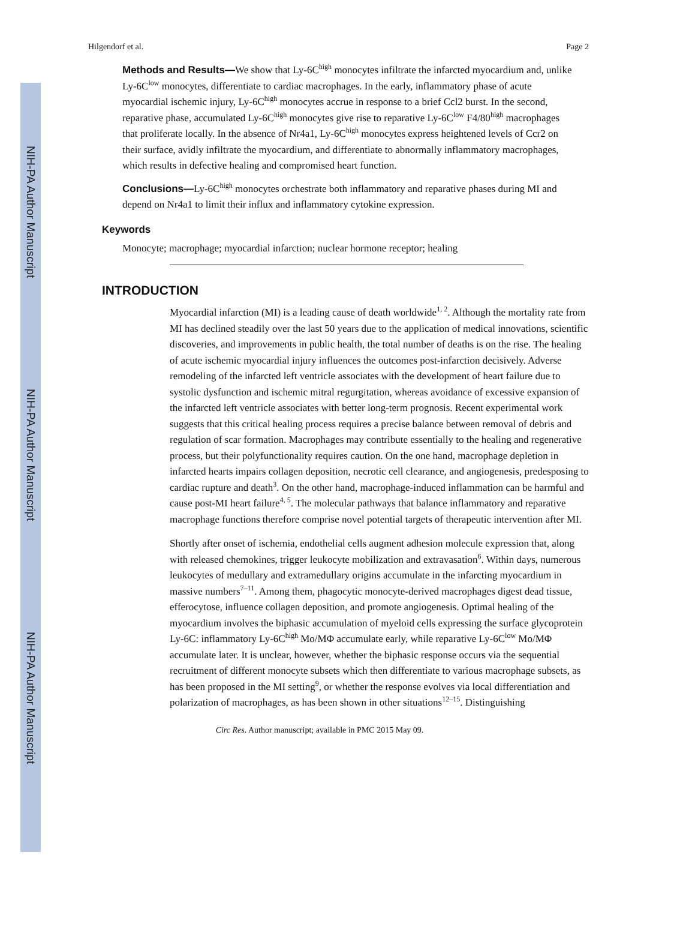NIH-PA Author Manuscript
NIH-PA Author Manuscript
NIH-PA Author Manuscript
Hilgendorf et al. Page 2
Methods and Results—We show that Ly-6C<sup>high</sup> monocytes infiltrate the infarcted myocardium and, unlike Ly-6C<sup>low</sup> monocytes, differentiate to cardiac macrophages. In the early, inflammatory phase of acute myocardial ischemic injury, Ly-6C<sup>high</sup> monocytes accrue in response to a brief Ccl2 burst. In the second, reparative phase, accumulated Ly-6C<sup>high</sup> monocytes give rise to reparative Ly-6C<sup>low</sup> F4/80<sup>high</sup> macrophages that proliferate locally. In the absence of Nr4a1, Ly-6C<sup>high</sup> monocytes express heightened levels of Ccr2 on their surface, avidly infiltrate the myocardium, and differentiate to abnormally inflammatory macrophages, which results in defective healing and compromised heart function.
Conclusions—Ly-6C<sup>high</sup> monocytes orchestrate both inflammatory and reparative phases during MI and depend on Nr4a1 to limit their influx and inflammatory cytokine expression.
Keywords
Monocyte; macrophage; myocardial infarction; nuclear hormone receptor; healing
INTRODUCTION
Myocardial infarction (MI) is a leading cause of death worldwide<sup>1, 2</sup>. Although the mortality rate from MI has declined steadily over the last 50 years due to the application of medical innovations, scientific discoveries, and improvements in public health, the total number of deaths is on the rise. The healing of acute ischemic myocardial injury influences the outcomes post-infarction decisively. Adverse remodeling of the infarcted left ventricle associates with the development of heart failure due to systolic dysfunction and ischemic mitral regurgitation, whereas avoidance of excessive expansion of the infarcted left ventricle associates with better long-term prognosis. Recent experimental work suggests that this critical healing process requires a precise balance between removal of debris and regulation of scar formation. Macrophages may contribute essentially to the healing and regenerative process, but their polyfunctionality requires caution. On the one hand, macrophage depletion in infarcted hearts impairs collagen deposition, necrotic cell clearance, and angiogenesis, predesposing to cardiac rupture and death<sup>3</sup>. On the other hand, macrophage-induced inflammation can be harmful and cause post-MI heart failure<sup>4, 5</sup>. The molecular pathways that balance inflammatory and reparative macrophage functions therefore comprise novel potential targets of therapeutic intervention after MI.
Shortly after onset of ischemia, endothelial cells augment adhesion molecule expression that, along with released chemokines, trigger leukocyte mobilization and extravasation<sup>6</sup>. Within days, numerous leukocytes of medullary and extramedullary origins accumulate in the infarcting myocardium in massive numbers<sup>7–11</sup>. Among them, phagocytic monocyte-derived macrophages digest dead tissue, efferocytose, influence collagen deposition, and promote angiogenesis. Optimal healing of the myocardium involves the biphasic accumulation of myeloid cells expressing the surface glycoprotein Ly-6C: inflammatory Ly-6C<sup>high</sup> Mo/MΦ accumulate early, while reparative Ly-6C<sup>low</sup> Mo/MΦ accumulate later. It is unclear, however, whether the biphasic response occurs via the sequential recruitment of different monocyte subsets which then differentiate to various macrophage subsets, as has been proposed in the MI setting<sup>9</sup>, or whether the response evolves via local differentiation and polarization of macrophages, as has been shown in other situations<sup>12–15</sup>. Distinguishing
Circ Res. Author manuscript; available in PMC 2015 May 09.